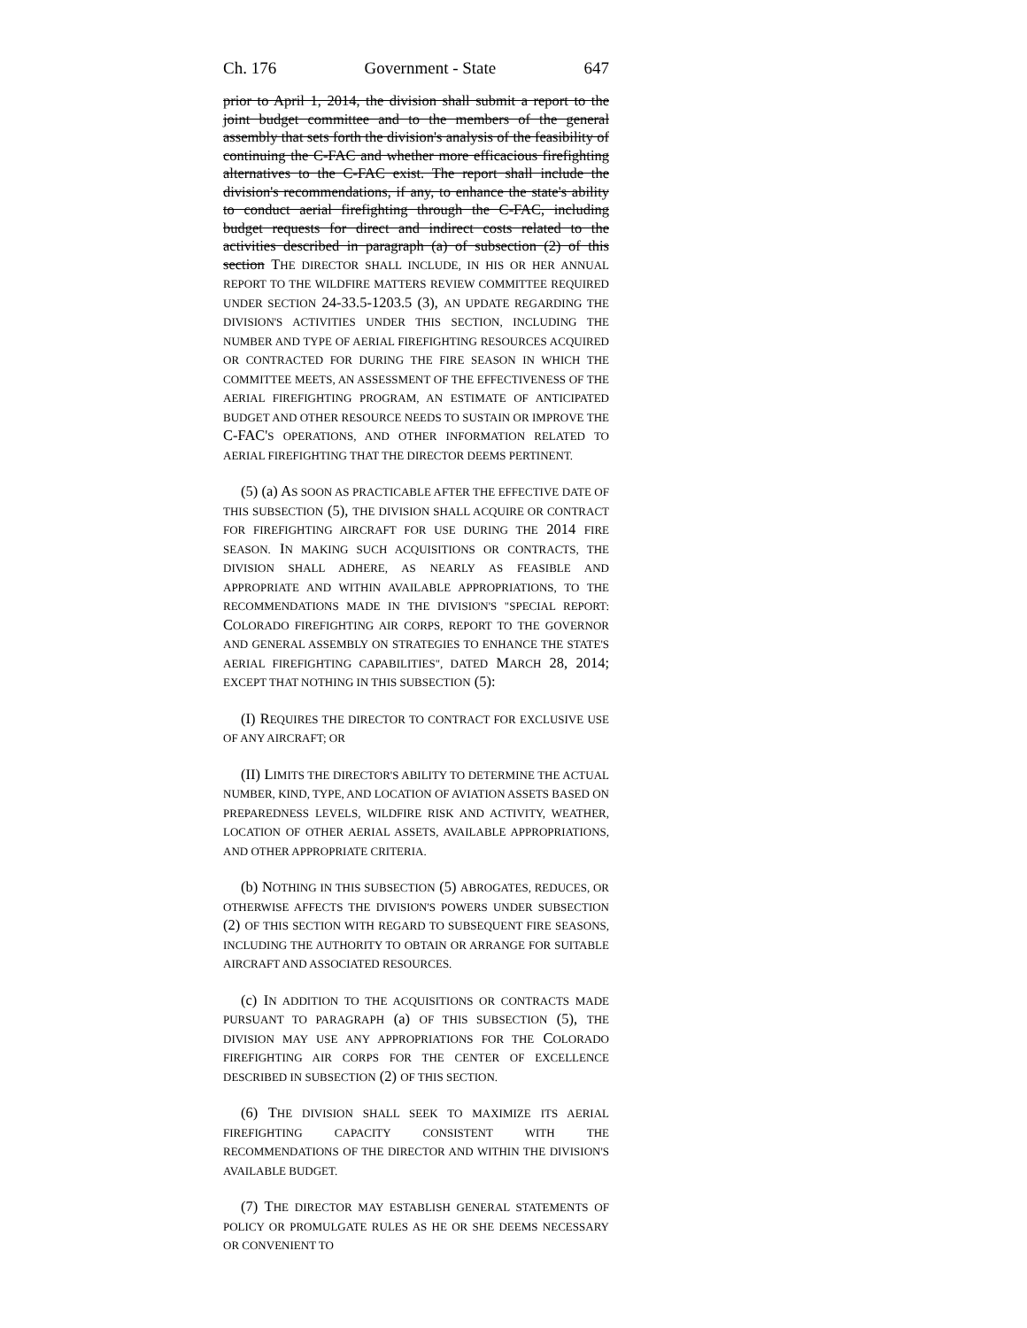Ch. 176 Government - State 647
prior to April 1, 2014, the division shall submit a report to the joint budget committee and to the members of the general assembly that sets forth the division's analysis of the feasibility of continuing the C-FAC and whether more efficacious firefighting alternatives to the C-FAC exist. The report shall include the division's recommendations, if any, to enhance the state's ability to conduct aerial firefighting through the C-FAC, including budget requests for direct and indirect costs related to the activities described in paragraph (a) of subsection (2) of this section THE DIRECTOR SHALL INCLUDE, IN HIS OR HER ANNUAL REPORT TO THE WILDFIRE MATTERS REVIEW COMMITTEE REQUIRED UNDER SECTION 24-33.5-1203.5 (3), AN UPDATE REGARDING THE DIVISION'S ACTIVITIES UNDER THIS SECTION, INCLUDING THE NUMBER AND TYPE OF AERIAL FIREFIGHTING RESOURCES ACQUIRED OR CONTRACTED FOR DURING THE FIRE SEASON IN WHICH THE COMMITTEE MEETS, AN ASSESSMENT OF THE EFFECTIVENESS OF THE AERIAL FIREFIGHTING PROGRAM, AN ESTIMATE OF ANTICIPATED BUDGET AND OTHER RESOURCE NEEDS TO SUSTAIN OR IMPROVE THE C-FAC'S OPERATIONS, AND OTHER INFORMATION RELATED TO AERIAL FIREFIGHTING THAT THE DIRECTOR DEEMS PERTINENT.
(5) (a) AS SOON AS PRACTICABLE AFTER THE EFFECTIVE DATE OF THIS SUBSECTION (5), THE DIVISION SHALL ACQUIRE OR CONTRACT FOR FIREFIGHTING AIRCRAFT FOR USE DURING THE 2014 FIRE SEASON. IN MAKING SUCH ACQUISITIONS OR CONTRACTS, THE DIVISION SHALL ADHERE, AS NEARLY AS FEASIBLE AND APPROPRIATE AND WITHIN AVAILABLE APPROPRIATIONS, TO THE RECOMMENDATIONS MADE IN THE DIVISION'S "SPECIAL REPORT: COLORADO FIREFIGHTING AIR CORPS, REPORT TO THE GOVERNOR AND GENERAL ASSEMBLY ON STRATEGIES TO ENHANCE THE STATE'S AERIAL FIREFIGHTING CAPABILITIES", DATED MARCH 28, 2014; EXCEPT THAT NOTHING IN THIS SUBSECTION (5):
(I) REQUIRES THE DIRECTOR TO CONTRACT FOR EXCLUSIVE USE OF ANY AIRCRAFT; OR
(II) LIMITS THE DIRECTOR'S ABILITY TO DETERMINE THE ACTUAL NUMBER, KIND, TYPE, AND LOCATION OF AVIATION ASSETS BASED ON PREPAREDNESS LEVELS, WILDFIRE RISK AND ACTIVITY, WEATHER, LOCATION OF OTHER AERIAL ASSETS, AVAILABLE APPROPRIATIONS, AND OTHER APPROPRIATE CRITERIA.
(b) NOTHING IN THIS SUBSECTION (5) ABROGATES, REDUCES, OR OTHERWISE AFFECTS THE DIVISION'S POWERS UNDER SUBSECTION (2) OF THIS SECTION WITH REGARD TO SUBSEQUENT FIRE SEASONS, INCLUDING THE AUTHORITY TO OBTAIN OR ARRANGE FOR SUITABLE AIRCRAFT AND ASSOCIATED RESOURCES.
(c) IN ADDITION TO THE ACQUISITIONS OR CONTRACTS MADE PURSUANT TO PARAGRAPH (a) OF THIS SUBSECTION (5), THE DIVISION MAY USE ANY APPROPRIATIONS FOR THE COLORADO FIREFIGHTING AIR CORPS FOR THE CENTER OF EXCELLENCE DESCRIBED IN SUBSECTION (2) OF THIS SECTION.
(6) THE DIVISION SHALL SEEK TO MAXIMIZE ITS AERIAL FIREFIGHTING CAPACITY CONSISTENT WITH THE RECOMMENDATIONS OF THE DIRECTOR AND WITHIN THE DIVISION'S AVAILABLE BUDGET.
(7) THE DIRECTOR MAY ESTABLISH GENERAL STATEMENTS OF POLICY OR PROMULGATE RULES AS HE OR SHE DEEMS NECESSARY OR CONVENIENT TO